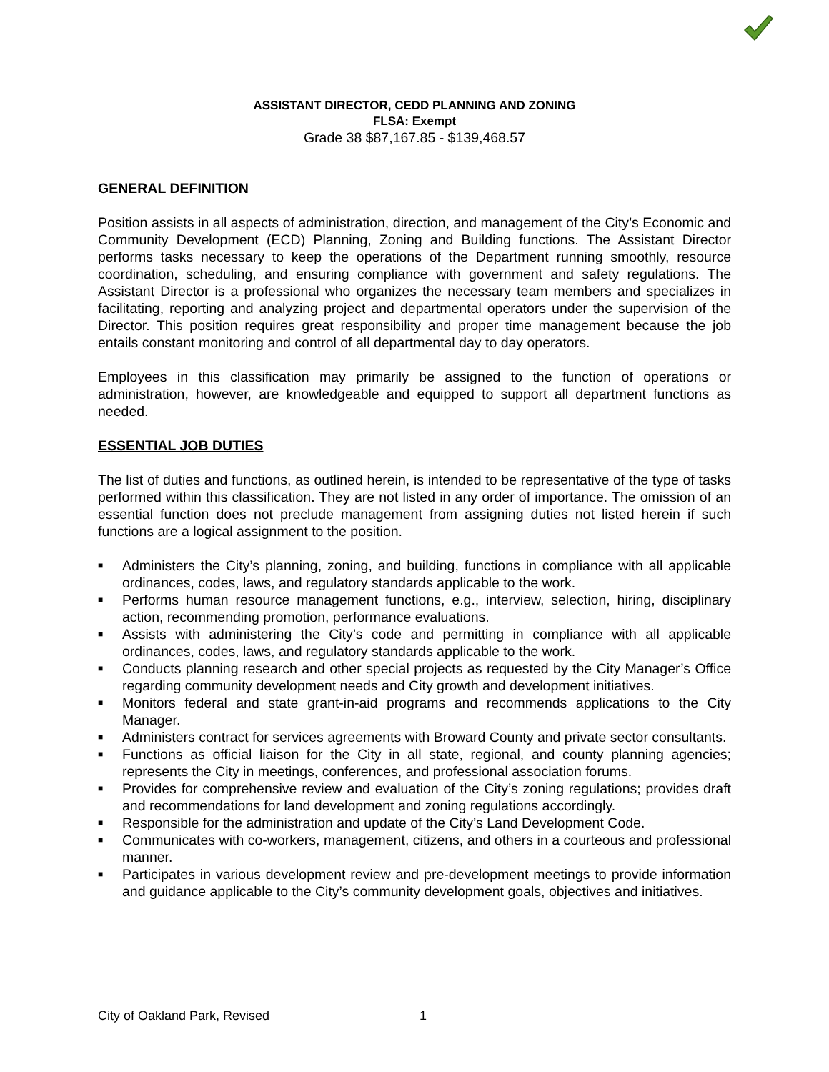ASSISTANT DIRECTOR, CEDD PLANNING AND ZONING
FLSA: Exempt
Grade 38 $87,167.85 - $139,468.57
GENERAL DEFINITION
Position assists in all aspects of administration, direction, and management of the City’s Economic and Community Development (ECD) Planning, Zoning and Building functions. The Assistant Director performs tasks necessary to keep the operations of the Department running smoothly, resource coordination, scheduling, and ensuring compliance with government and safety regulations. The Assistant Director is a professional who organizes the necessary team members and specializes in facilitating, reporting and analyzing project and departmental operators under the supervision of the Director. This position requires great responsibility and proper time management because the job entails constant monitoring and control of all departmental day to day operators.
Employees in this classification may primarily be assigned to the function of operations or administration, however, are knowledgeable and equipped to support all department functions as needed.
ESSENTIAL JOB DUTIES
The list of duties and functions, as outlined herein, is intended to be representative of the type of tasks performed within this classification. They are not listed in any order of importance. The omission of an essential function does not preclude management from assigning duties not listed herein if such functions are a logical assignment to the position.
■ Administers the City’s planning, zoning, and building, functions in compliance with all applicable ordinances, codes, laws, and regulatory standards applicable to the work.
■ Performs human resource management functions, e.g., interview, selection, hiring, disciplinary action, recommending promotion, performance evaluations.
■ Assists with administering the City’s code and permitting in compliance with all applicable ordinances, codes, laws, and regulatory standards applicable to the work.
■ Conducts planning research and other special projects as requested by the City Manager’s Office regarding community development needs and City growth and development initiatives.
■ Monitors federal and state grant-in-aid programs and recommends applications to the City Manager.
■ Administers contract for services agreements with Broward County and private sector consultants.
■ Functions as official liaison for the City in all state, regional, and county planning agencies; represents the City in meetings, conferences, and professional association forums.
■ Provides for comprehensive review and evaluation of the City’s zoning regulations; provides draft and recommendations for land development and zoning regulations accordingly.
■ Responsible for the administration and update of the City’s Land Development Code.
■ Communicates with co-workers, management, citizens, and others in a courteous and professional manner.
■ Participates in various development review and pre-development meetings to provide information and guidance applicable to the City’s community development goals, objectives and initiatives.
City of Oakland Park, Revised 1